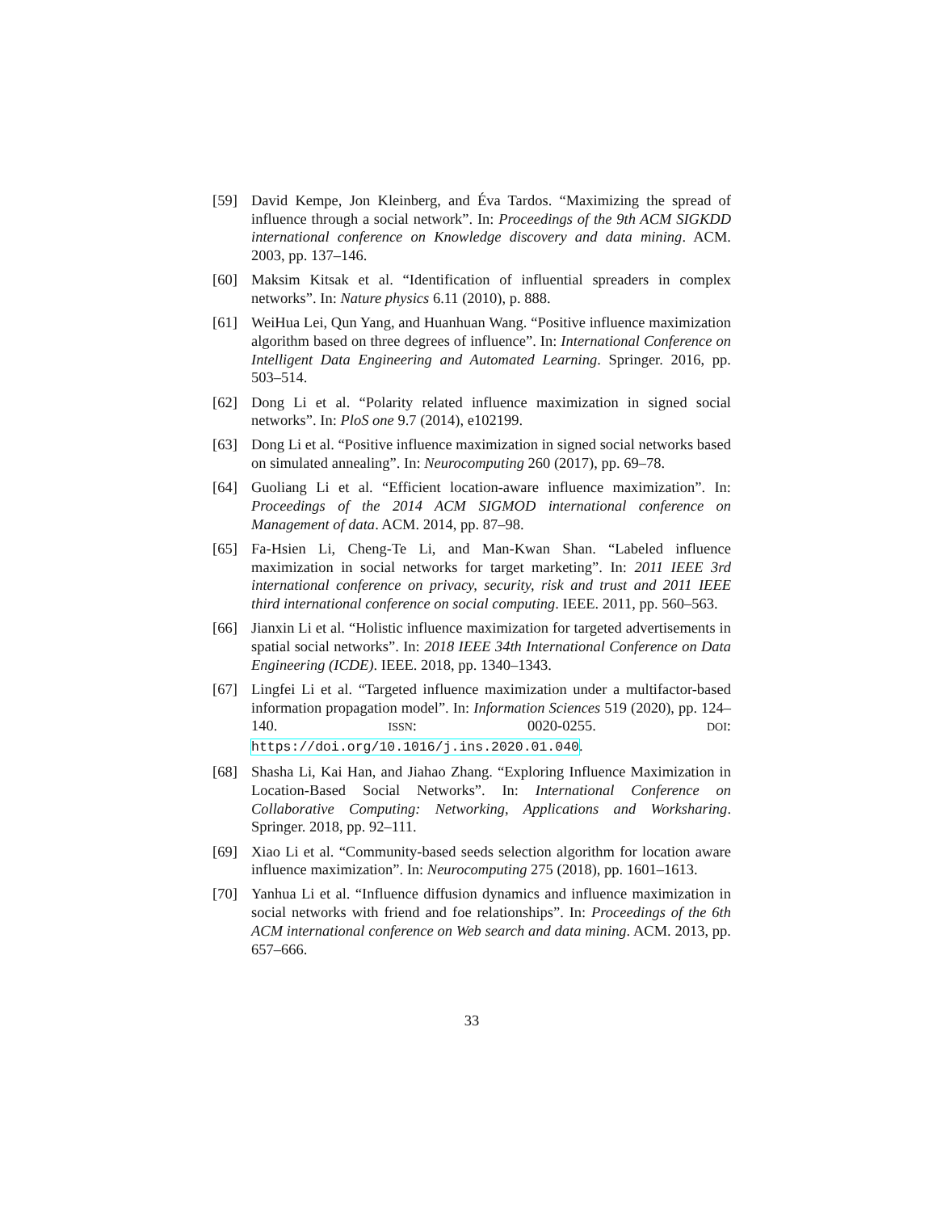[59] David Kempe, Jon Kleinberg, and Éva Tardos. “Maximizing the spread of influence through a social network”. In: Proceedings of the 9th ACM SIGKDD international conference on Knowledge discovery and data mining. ACM. 2003, pp. 137–146.
[60] Maksim Kitsak et al. “Identification of influential spreaders in complex networks”. In: Nature physics 6.11 (2010), p. 888.
[61] WeiHua Lei, Qun Yang, and Huanhuan Wang. “Positive influence maximization algorithm based on three degrees of influence”. In: International Conference on Intelligent Data Engineering and Automated Learning. Springer. 2016, pp. 503–514.
[62] Dong Li et al. “Polarity related influence maximization in signed social networks”. In: PloS one 9.7 (2014), e102199.
[63] Dong Li et al. “Positive influence maximization in signed social networks based on simulated annealing”. In: Neurocomputing 260 (2017), pp. 69–78.
[64] Guoliang Li et al. “Efficient location-aware influence maximization”. In: Proceedings of the 2014 ACM SIGMOD international conference on Management of data. ACM. 2014, pp. 87–98.
[65] Fa-Hsien Li, Cheng-Te Li, and Man-Kwan Shan. “Labeled influence maximization in social networks for target marketing”. In: 2011 IEEE 3rd international conference on privacy, security, risk and trust and 2011 IEEE third international conference on social computing. IEEE. 2011, pp. 560–563.
[66] Jianxin Li et al. “Holistic influence maximization for targeted advertisements in spatial social networks”. In: 2018 IEEE 34th International Conference on Data Engineering (ICDE). IEEE. 2018, pp. 1340–1343.
[67] Lingfei Li et al. “Targeted influence maximization under a multifactor-based information propagation model”. In: Information Sciences 519 (2020), pp. 124–140. ISSN: 0020-0255. DOI: https://doi.org/10.1016/j.ins.2020.01.040.
[68] Shasha Li, Kai Han, and Jiahao Zhang. “Exploring Influence Maximization in Location-Based Social Networks”. In: International Conference on Collaborative Computing: Networking, Applications and Worksharing. Springer. 2018, pp. 92–111.
[69] Xiao Li et al. “Community-based seeds selection algorithm for location aware influence maximization”. In: Neurocomputing 275 (2018), pp. 1601–1613.
[70] Yanhua Li et al. “Influence diffusion dynamics and influence maximization in social networks with friend and foe relationships”. In: Proceedings of the 6th ACM international conference on Web search and data mining. ACM. 2013, pp. 657–666.
33